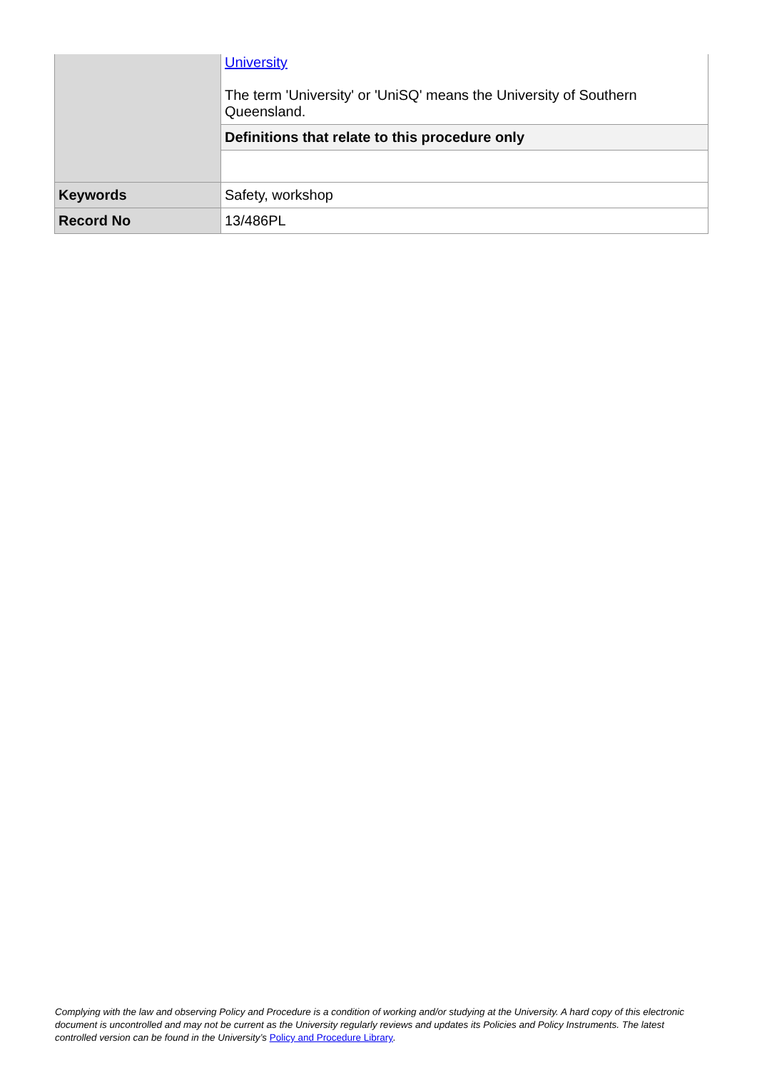| | University The term 'University' or 'UniSQ' means the University of Southern Queensland. |
| | Definitions that relate to this procedure only |
| Keywords | Safety, workshop |
| Record No | 13/486PL |
Complying with the law and observing Policy and Procedure is a condition of working and/or studying at the University. A hard copy of this electronic document is uncontrolled and may not be current as the University regularly reviews and updates its Policies and Policy Instruments. The latest controlled version can be found in the University’s Policy and Procedure Library.